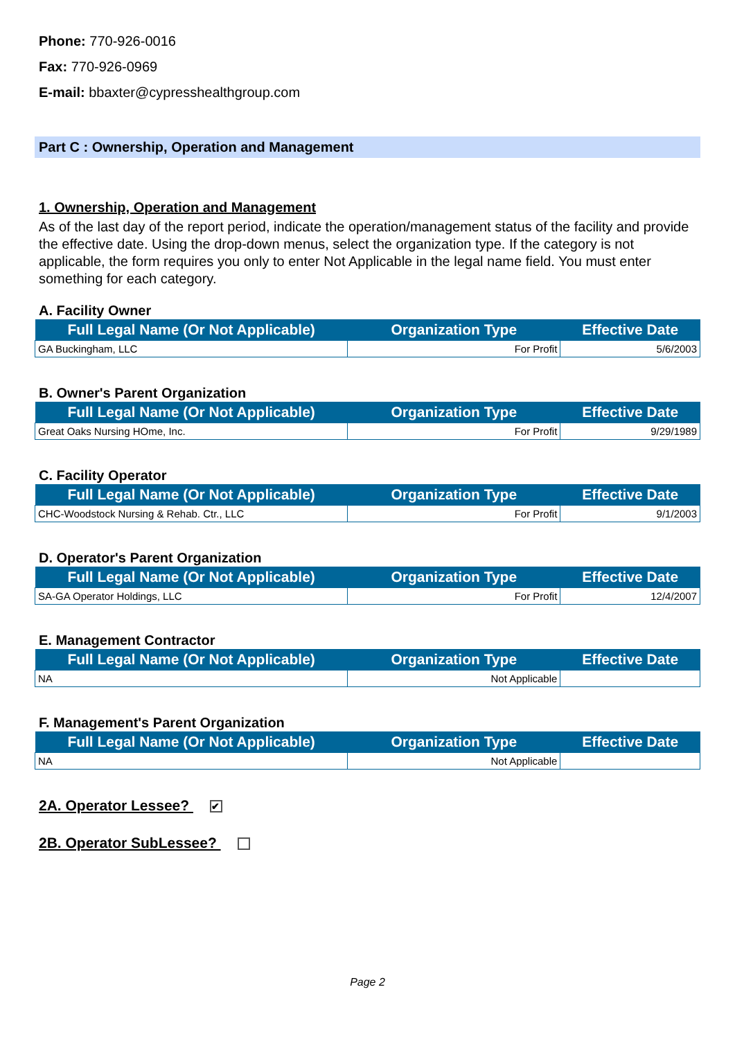Phone: 770-926-0016
Fax: 770-926-0969
E-mail: bbaxter@cypresshealthgroup.com
Part C : Ownership, Operation and Management
1. Ownership, Operation and Management
As of the last day of the report period, indicate the operation/management status of the facility and provide the effective date. Using the drop-down menus, select the organization type. If the category is not applicable, the form requires you only to enter Not Applicable in the legal name field. You must enter something for each category.
A. Facility Owner
| Full Legal Name (Or Not Applicable) | Organization Type | Effective Date |
| --- | --- | --- |
| GA Buckingham, LLC | For Profit | 5/6/2003 |
B. Owner's Parent Organization
| Full Legal Name (Or Not Applicable) | Organization Type | Effective Date |
| --- | --- | --- |
| Great Oaks Nursing HOme, Inc. | For Profit | 9/29/1989 |
C. Facility Operator
| Full Legal Name (Or Not Applicable) | Organization Type | Effective Date |
| --- | --- | --- |
| CHC-Woodstock Nursing & Rehab. Ctr., LLC | For Profit | 9/1/2003 |
D. Operator's Parent Organization
| Full Legal Name (Or Not Applicable) | Organization Type | Effective Date |
| --- | --- | --- |
| SA-GA Operator Holdings, LLC | For Profit | 12/4/2007 |
E. Management Contractor
| Full Legal Name (Or Not Applicable) | Organization Type | Effective Date |
| --- | --- | --- |
| NA | Not Applicable | |
F. Management's Parent Organization
| Full Legal Name (Or Not Applicable) | Organization Type | Effective Date |
| --- | --- | --- |
| NA | Not Applicable | |
2A. Operator Lessee? ✔
2B. Operator SubLessee?
Page 2